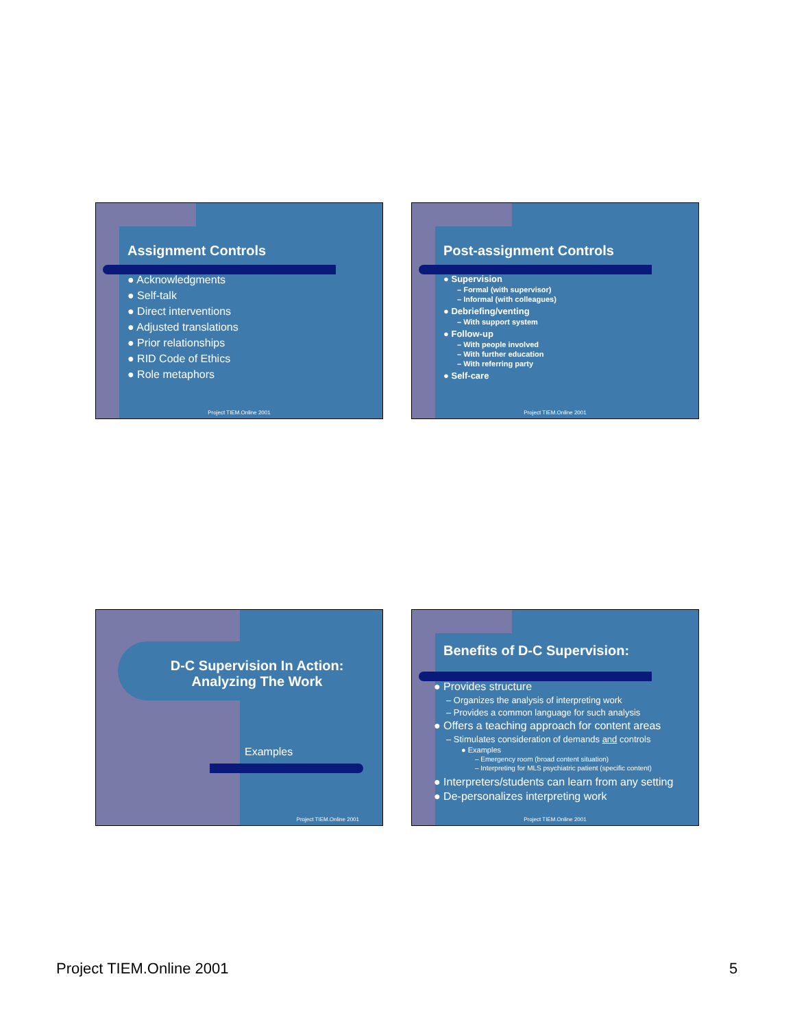Assignment Controls
● Acknowledgments
● Self-talk
● Direct interventions
● Adjusted translations
● Prior relationships
● RID Code of Ethics
● Role metaphors
Project TIEM.Online 2001
Post-assignment Controls
● Supervision
– Formal (with supervisor)
– Informal (with colleagues)
● Debriefing/venting
– With support system
● Follow-up
– With people involved
– With further education
– With referring party
● Self-care
Project TIEM.Online 2001
D-C Supervision In Action: Analyzing The Work
Examples
Project TIEM.Online 2001
Benefits of D-C Supervision:
● Provides structure
– Organizes the analysis of interpreting work
– Provides a common language for such analysis
● Offers a teaching approach for content areas
– Stimulates consideration of demands and controls
● Examples
– Emergency room (broad content situation)
– Interpreting for MLS psychiatric patient (specific content)
● Interpreters/students can learn from any setting
● De-personalizes interpreting work
Project TIEM.Online 2001
Project TIEM.Online 2001 5